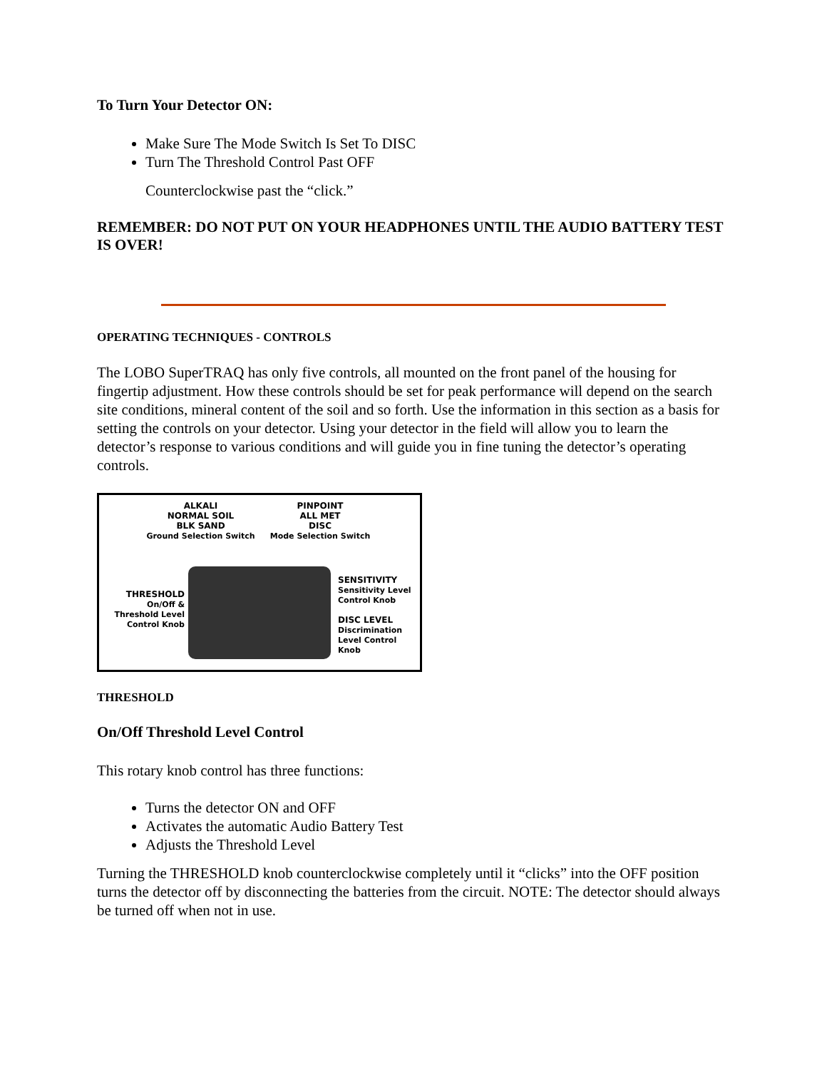To Turn Your Detector ON:
Make Sure The Mode Switch Is Set To DISC
Turn The Threshold Control Past OFF
Counterclockwise past the “click.”
REMEMBER: DO NOT PUT ON YOUR HEADPHONES UNTIL THE AUDIO BATTERY TEST IS OVER!
OPERATING TECHNIQUES - CONTROLS
The LOBO SuperTRAQ has only five controls, all mounted on the front panel of the housing for fingertip adjustment. How these controls should be set for peak performance will depend on the search site conditions, mineral content of the soil and so forth. Use the information in this section as a basis for setting the controls on your detector. Using your detector in the field will allow you to learn the detector’s response to various conditions and will guide you in fine tuning the detector’s operating controls.
ALKALI
NORMAL SOIL
BLK SAND
Ground Selection Switch
PINPOINT
ALL MET
DISC
Mode Selection Switch
THRESHOLD
On/Off & Threshold Level Control Knob
SENSITIVITY
Sensitivity Level Control Knob
DISC LEVEL
Discrimination Level Control Knob
THRESHOLD
On/Off Threshold Level Control
This rotary knob control has three functions:
Turns the detector ON and OFF
Activates the automatic Audio Battery Test
Adjusts the Threshold Level
Turning the THRESHOLD knob counterclockwise completely until it “clicks” into the OFF position turns the detector off by disconnecting the batteries from the circuit. NOTE: The detector should always be turned off when not in use.